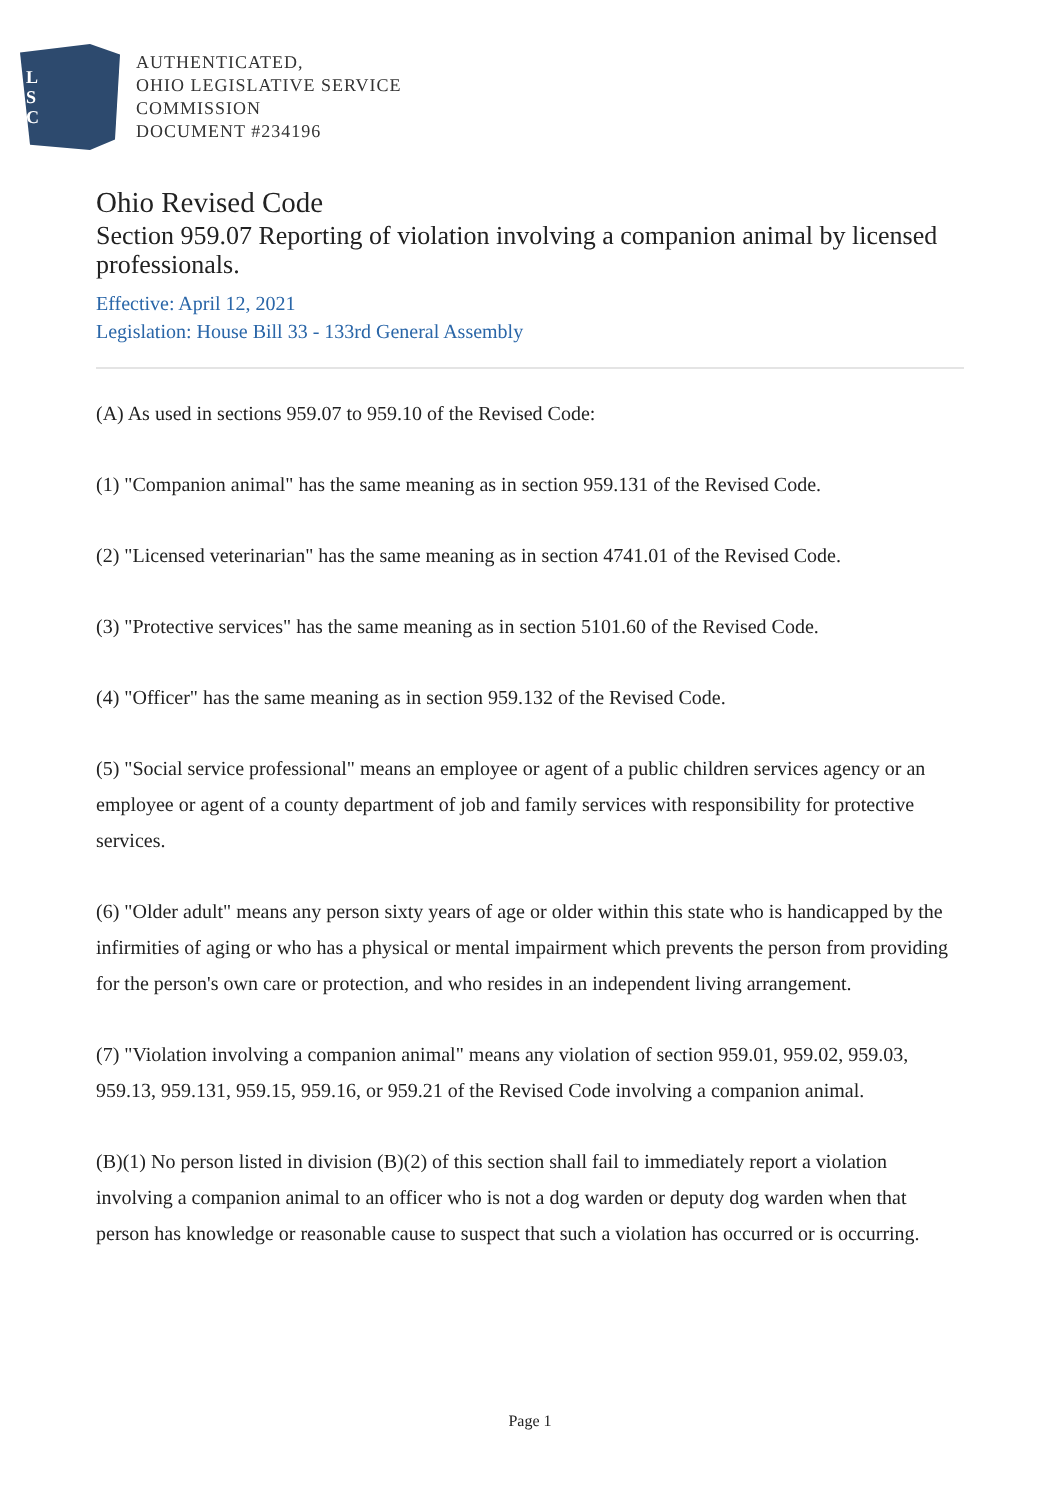L
S
C
AUTHENTICATED,
OHIO LEGISLATIVE SERVICE
COMMISSION
DOCUMENT #234196
Ohio Revised Code
Section 959.07 Reporting of violation involving a companion animal by licensed professionals.
Effective: April 12, 2021
Legislation: House Bill 33 - 133rd General Assembly
(A) As used in sections 959.07 to 959.10 of the Revised Code:
(1) "Companion animal" has the same meaning as in section 959.131 of the Revised Code.
(2) "Licensed veterinarian" has the same meaning as in section 4741.01 of the Revised Code.
(3) "Protective services" has the same meaning as in section 5101.60 of the Revised Code.
(4) "Officer" has the same meaning as in section 959.132 of the Revised Code.
(5) "Social service professional" means an employee or agent of a public children services agency or an employee or agent of a county department of job and family services with responsibility for protective services.
(6) "Older adult" means any person sixty years of age or older within this state who is handicapped by the infirmities of aging or who has a physical or mental impairment which prevents the person from providing for the person's own care or protection, and who resides in an independent living arrangement.
(7) "Violation involving a companion animal" means any violation of section 959.01, 959.02, 959.03, 959.13, 959.131, 959.15, 959.16, or 959.21 of the Revised Code involving a companion animal.
(B)(1) No person listed in division (B)(2) of this section shall fail to immediately report a violation involving a companion animal to an officer who is not a dog warden or deputy dog warden when that person has knowledge or reasonable cause to suspect that such a violation has occurred or is occurring.
Page 1